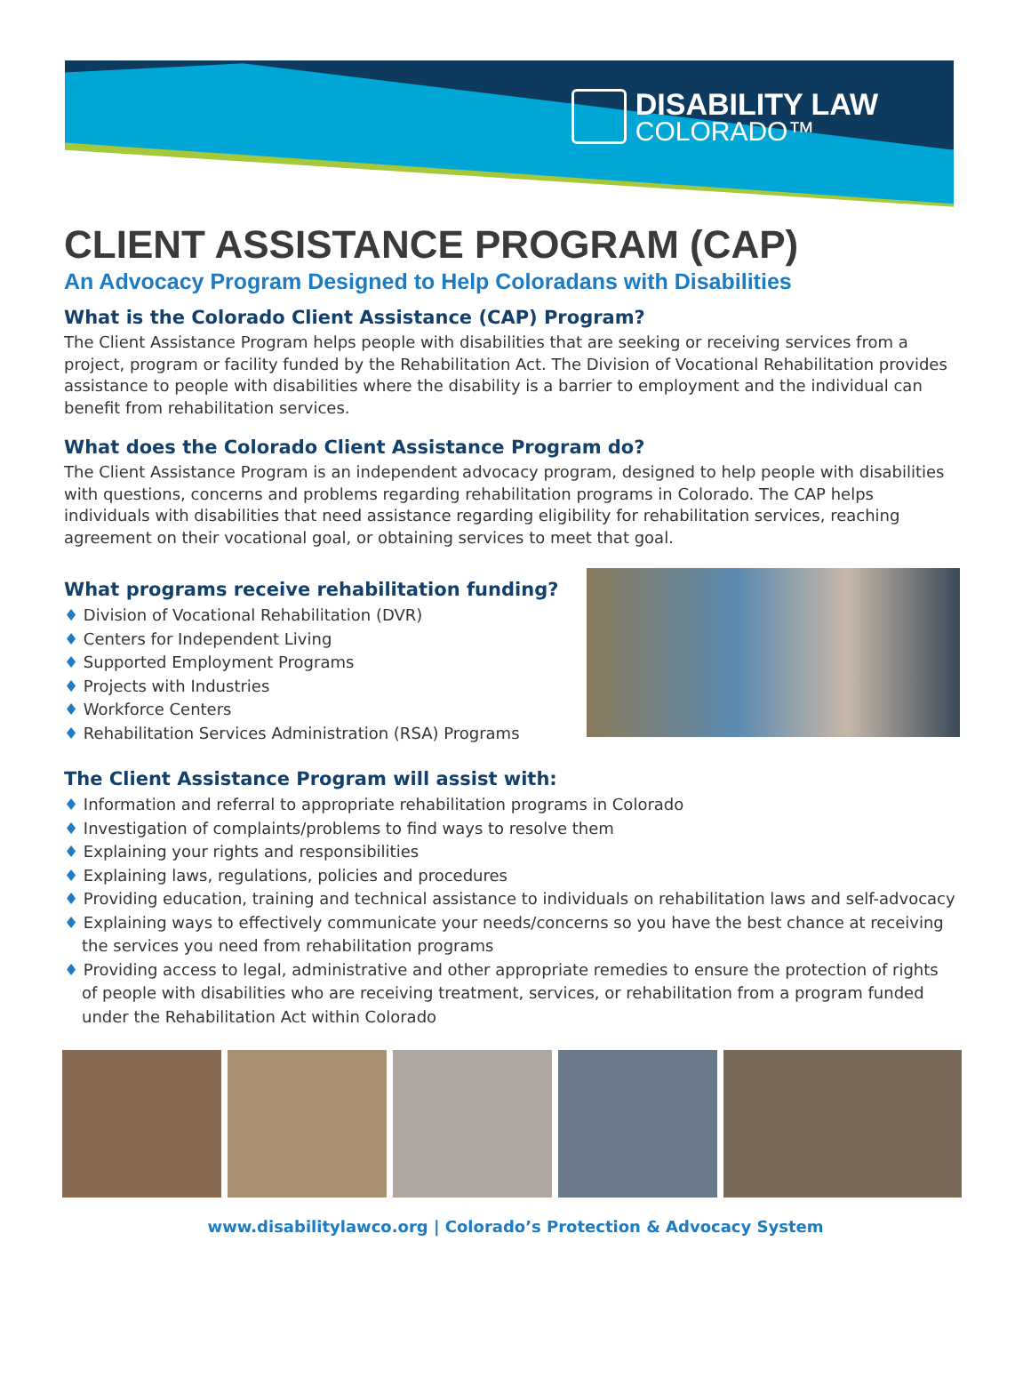DISABILITY LAW
COLORADO™
CLIENT ASSISTANCE PROGRAM (CAP)
An Advocacy Program Designed to Help Coloradans with Disabilities
What is the Colorado Client Assistance (CAP) Program?
The Client Assistance Program helps people with disabilities that are seeking or receiving services from a project, program or facility funded by the Rehabilitation Act. The Division of Vocational Rehabilitation provides assistance to people with disabilities where the disability is a barrier to employment and the individual can benefit from rehabilitation services.
What does the Colorado Client Assistance Program do?
The Client Assistance Program is an independent advocacy program, designed to help people with disabilities with questions, concerns and problems regarding rehabilitation programs in Colorado. The CAP helps individuals with disabilities that need assistance regarding eligibility for rehabilitation services, reaching agreement on their vocational goal, or obtaining services to meet that goal.
What programs receive rehabilitation funding?
♦ Division of Vocational Rehabilitation (DVR)
♦ Centers for Independent Living
♦ Supported Employment Programs
♦ Projects with Industries
♦ Workforce Centers
♦ Rehabilitation Services Administration (RSA) Programs
The Client Assistance Program will assist with:
♦ Information and referral to appropriate rehabilitation programs in Colorado
♦ Investigation of complaints/problems to find ways to resolve them
♦ Explaining your rights and responsibilities
♦ Explaining laws, regulations, policies and procedures
♦ Providing education, training and technical assistance to individuals on rehabilitation laws and self-advocacy
♦ Explaining ways to effectively communicate your needs/concerns so you have the best chance at receiving the services you need from rehabilitation programs
♦ Providing access to legal, administrative and other appropriate remedies to ensure the protection of rights of people with disabilities who are receiving treatment, services, or rehabilitation from a program funded under the Rehabilitation Act within Colorado
www.disabilitylawco.org | Colorado’s Protection & Advocacy System